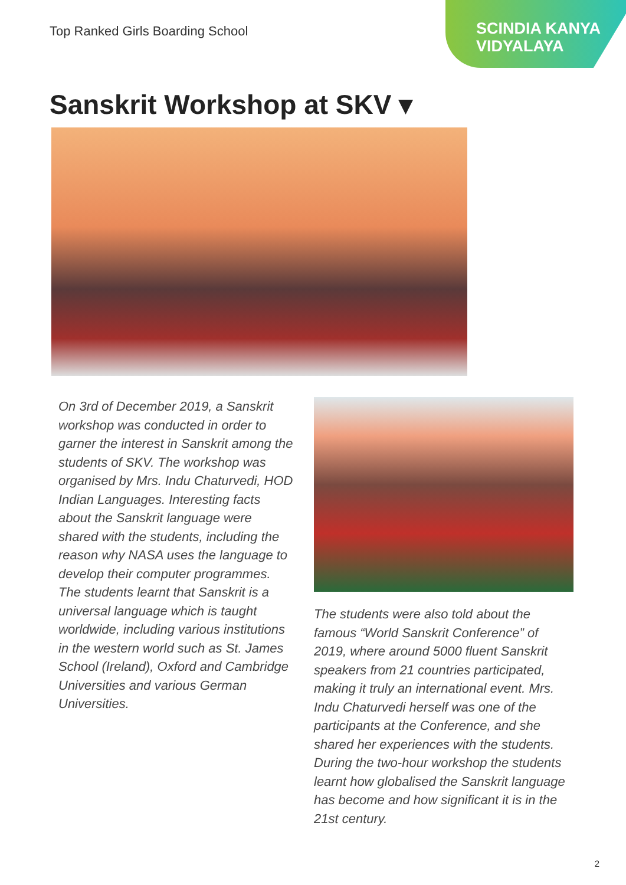Top Ranked Girls Boarding School
SCINDIA KANYA
VIDYALAYA
Sanskrit Workshop at SKV ▾
On 3rd of December 2019, a Sanskrit workshop was conducted in order to garner the interest in Sanskrit among the students of SKV. The workshop was organised by Mrs. Indu Chaturvedi, HOD Indian Languages. Interesting facts about the Sanskrit language were shared with the students, including the reason why NASA uses the language to develop their computer programmes. The students learnt that Sanskrit is a universal language which is taught worldwide, including various institutions in the western world such as St. James School (Ireland), Oxford and Cambridge Universities and various German Universities.
The students were also told about the famous “World Sanskrit Conference” of 2019, where around 5000 fluent Sanskrit speakers from 21 countries participated, making it truly an international event. Mrs. Indu Chaturvedi herself was one of the participants at the Conference, and she shared her experiences with the students. During the two-hour workshop the students learnt how globalised the Sanskrit language has become and how significant it is in the 21st century.
2